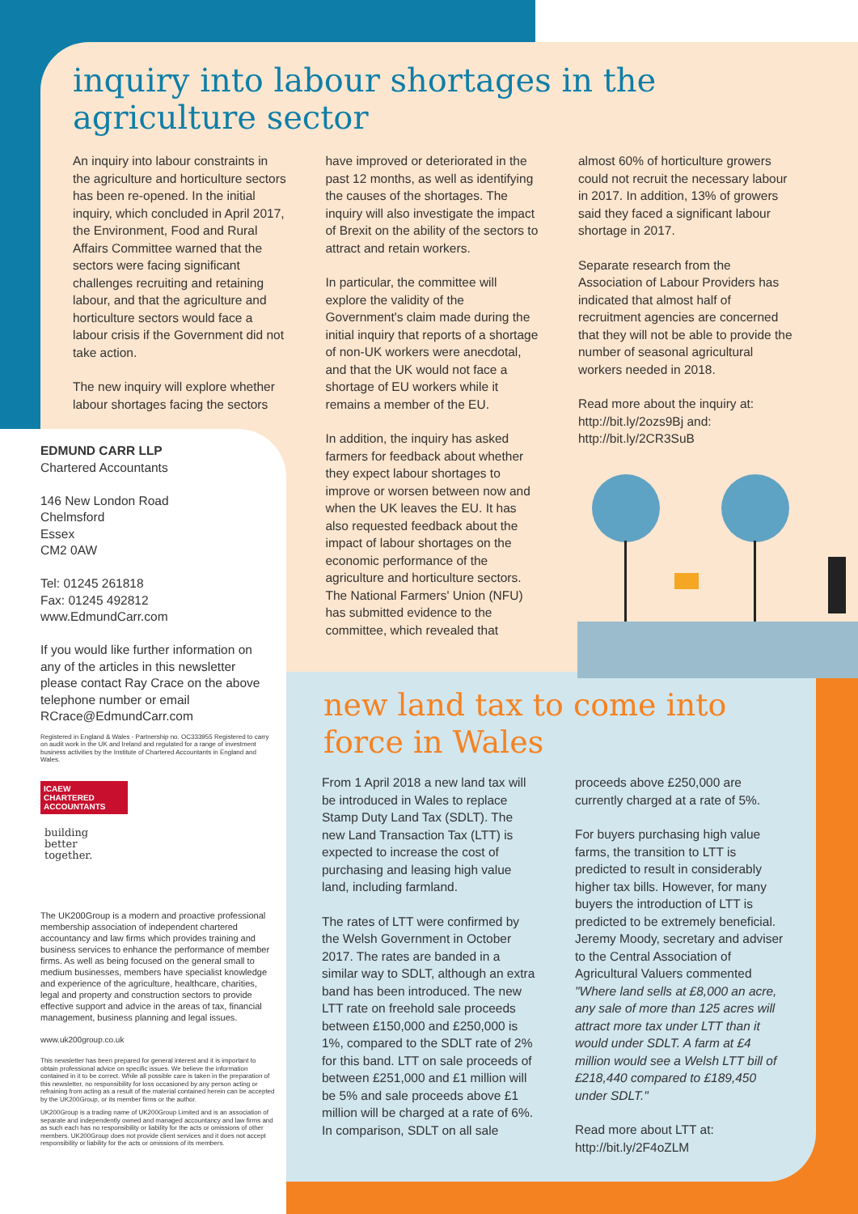inquiry into labour shortages in the agriculture sector
An inquiry into labour constraints in the agriculture and horticulture sectors has been re-opened. In the initial inquiry, which concluded in April 2017, the Environment, Food and Rural Affairs Committee warned that the sectors were facing significant challenges recruiting and retaining labour, and that the agriculture and horticulture sectors would face a labour crisis if the Government did not take action.
The new inquiry will explore whether labour shortages facing the sectors
have improved or deteriorated in the past 12 months, as well as identifying the causes of the shortages. The inquiry will also investigate the impact of Brexit on the ability of the sectors to attract and retain workers.
In particular, the committee will explore the validity of the Government's claim made during the initial inquiry that reports of a shortage of non-UK workers were anecdotal, and that the UK would not face a shortage of EU workers while it remains a member of the EU.
In addition, the inquiry has asked farmers for feedback about whether they expect labour shortages to improve or worsen between now and when the UK leaves the EU. It has also requested feedback about the impact of labour shortages on the economic performance of the agriculture and horticulture sectors. The National Farmers' Union (NFU) has submitted evidence to the committee, which revealed that
almost 60% of horticulture growers could not recruit the necessary labour in 2017. In addition, 13% of growers said they faced a significant labour shortage in 2017.
Separate research from the Association of Labour Providers has indicated that almost half of recruitment agencies are concerned that they will not be able to provide the number of seasonal agricultural workers needed in 2018.
Read more about the inquiry at: http://bit.ly/2ozs9Bj and: http://bit.ly/2CR3SuB
EDMUND CARR LLP
Chartered Accountants
146 New London Road
Chelmsford
Essex
CM2 0AW
Tel: 01245 261818
Fax: 01245 492812
www.EdmundCarr.com
If you would like further information on any of the articles in this newsletter please contact Ray Crace on the above telephone number or email RCrace@EdmundCarr.com
Registered in England & Wales - Partnership no. OC333955 Registered to carry on audit work in the UK and Ireland and regulated for a range of investment business activities by the Institute of Chartered Accountants in England and Wales.
ICAEW
CHARTERED
ACCOUNTANTS
building
better
together.
The UK200Group is a modern and proactive professional membership association of independent chartered accountancy and law firms which provides training and business services to enhance the performance of member firms. As well as being focused on the general small to medium businesses, members have specialist knowledge and experience of the agriculture, healthcare, charities, legal and property and construction sectors to provide effective support and advice in the areas of tax, financial management, business planning and legal issues.
www.uk200group.co.uk
This newsletter has been prepared for general interest and it is important to obtain professional advice on specific issues. We believe the information contained in it to be correct. While all possible care is taken in the preparation of this newsletter, no responsibility for loss occasioned by any person acting or refraining from acting as a result of the material contained herein can be accepted by the UK200Group, or its member firms or the author.
UK200Group is a trading name of UK200Group Limited and is an association of separate and independently owned and managed accountancy and law firms and as such each has no responsibility or liability for the acts or omissions of other members. UK200Group does not provide client services and it does not accept responsibility or liability for the acts or omissions of its members.
new land tax to come into force in Wales
From 1 April 2018 a new land tax will be introduced in Wales to replace Stamp Duty Land Tax (SDLT). The new Land Transaction Tax (LTT) is expected to increase the cost of purchasing and leasing high value land, including farmland.
The rates of LTT were confirmed by the Welsh Government in October 2017. The rates are banded in a similar way to SDLT, although an extra band has been introduced. The new LTT rate on freehold sale proceeds between £150,000 and £250,000 is 1%, compared to the SDLT rate of 2% for this band. LTT on sale proceeds of between £251,000 and £1 million will be 5% and sale proceeds above £1 million will be charged at a rate of 6%. In comparison, SDLT on all sale
proceeds above £250,000 are currently charged at a rate of 5%.
For buyers purchasing high value farms, the transition to LTT is predicted to result in considerably higher tax bills. However, for many buyers the introduction of LTT is predicted to be extremely beneficial. Jeremy Moody, secretary and adviser to the Central Association of Agricultural Valuers commented "Where land sells at £8,000 an acre, any sale of more than 125 acres will attract more tax under LTT than it would under SDLT. A farm at £4 million would see a Welsh LTT bill of £218,440 compared to £189,450 under SDLT."
Read more about LTT at: http://bit.ly/2F4oZLM